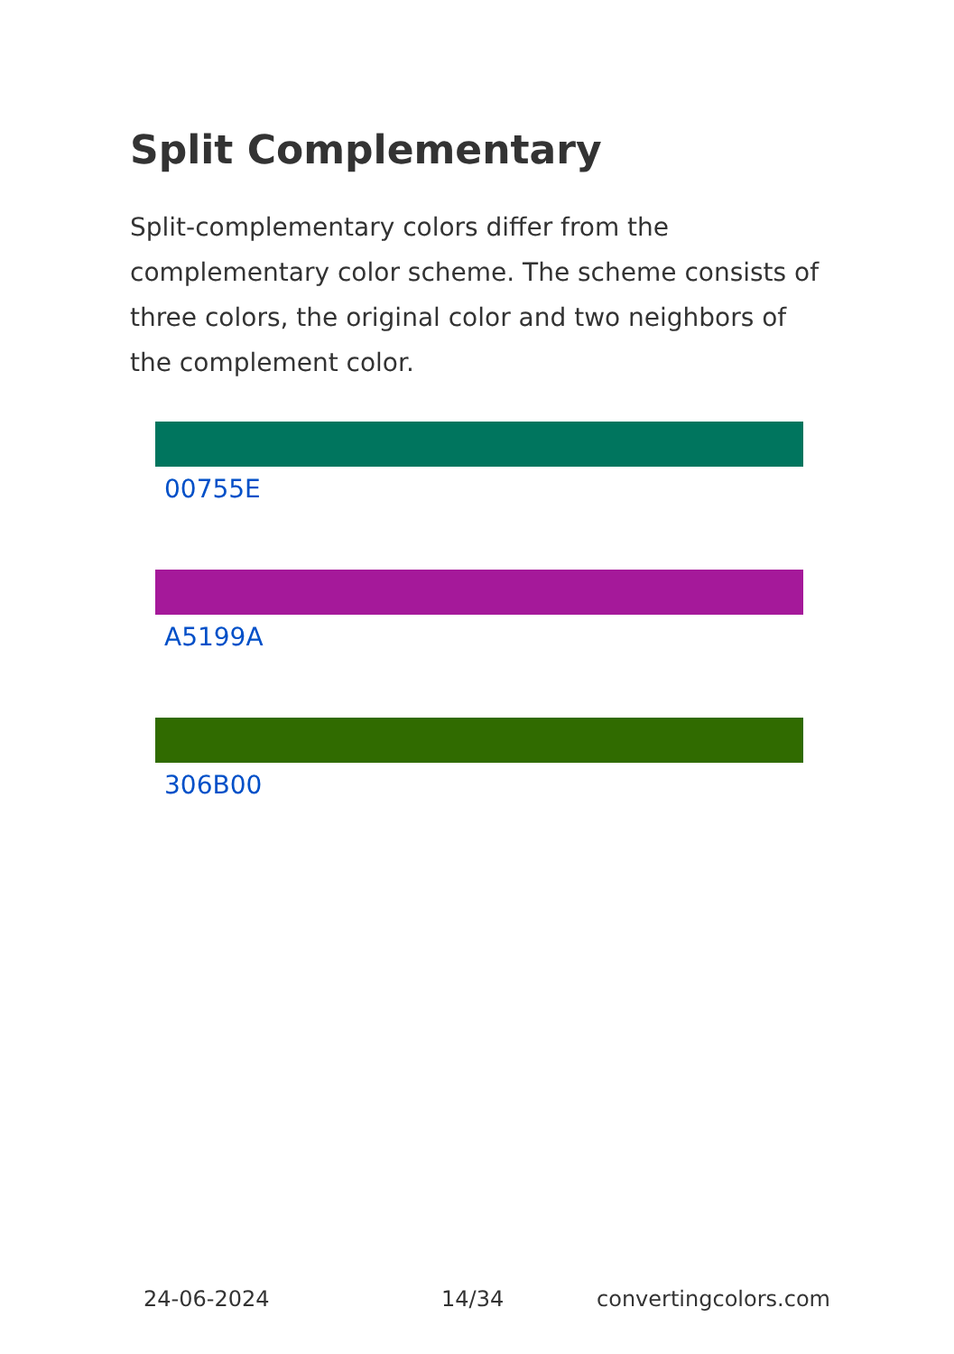Split Complementary
Split-complementary colors differ from the complementary color scheme. The scheme consists of three colors, the original color and two neighbors of the complement color.
00755E
A5199A
306B00
24-06-2024 14/34 convertingcolors.com